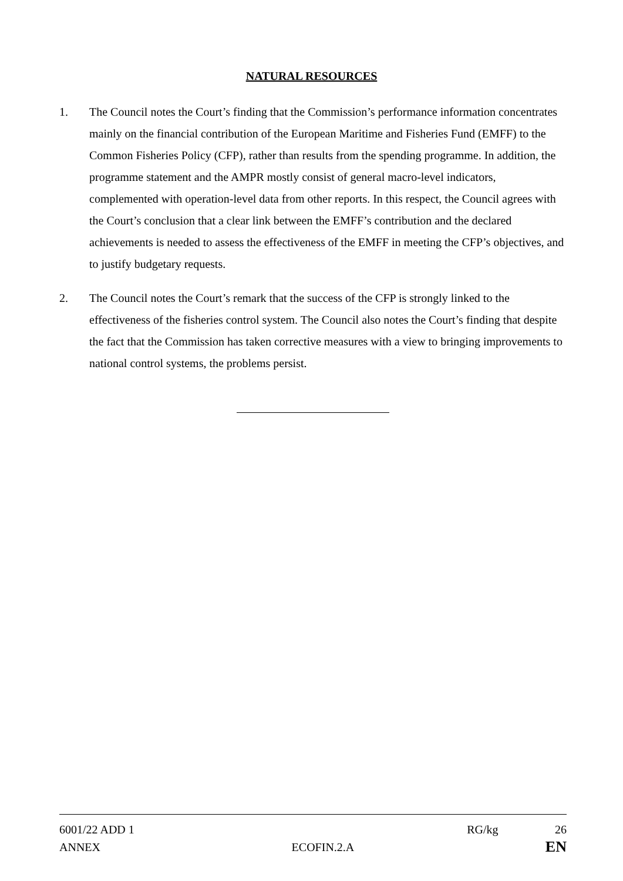NATURAL RESOURCES
1. The Council notes the Court’s finding that the Commission’s performance information concentrates mainly on the financial contribution of the European Maritime and Fisheries Fund (EMFF) to the Common Fisheries Policy (CFP), rather than results from the spending programme. In addition, the programme statement and the AMPR mostly consist of general macro-level indicators, complemented with operation-level data from other reports. In this respect, the Council agrees with the Court’s conclusion that a clear link between the EMFF’s contribution and the declared achievements is needed to assess the effectiveness of the EMFF in meeting the CFP’s objectives, and to justify budgetary requests.
2. The Council notes the Court’s remark that the success of the CFP is strongly linked to the effectiveness of the fisheries control system. The Council also notes the Court’s finding that despite the fact that the Commission has taken corrective measures with a view to bringing improvements to national control systems, the problems persist.
6001/22 ADD 1 RG/kg 26
ANNEX ECOFIN.2.A EN